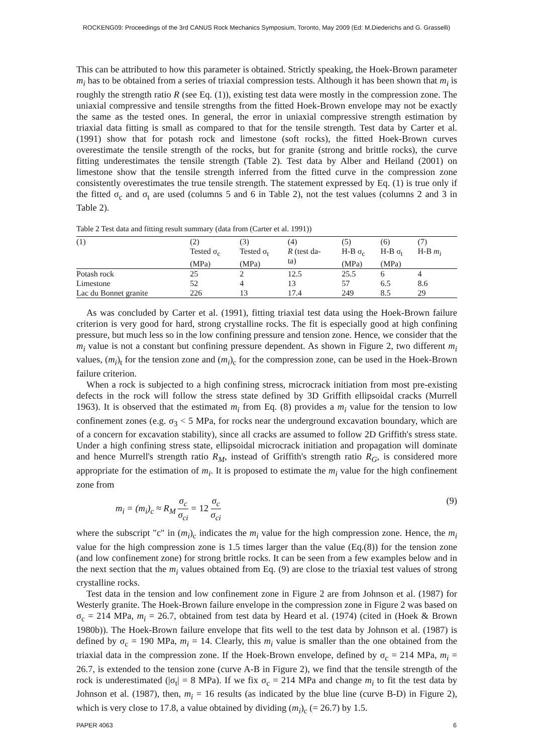ROCKENG09: Proceedings of the 3rd CANUS Rock Mechanics Symposium, Toronto, May 2009 (Ed: M.Diederichs and G. Grasselli)
This can be attributed to how this parameter is obtained. Strictly speaking, the Hoek-Brown parameter m<sub>i</sub> has to be obtained from a series of triaxial compression tests. Although it has been shown that m<sub>i</sub> is roughly the strength ratio R (see Eq. (1)), existing test data were mostly in the compression zone. The uniaxial compressive and tensile strengths from the fitted Hoek-Brown envelope may not be exactly the same as the tested ones. In general, the error in uniaxial compressive strength estimation by triaxial data fitting is small as compared to that for the tensile strength. Test data by Carter et al. (1991) show that for potash rock and limestone (soft rocks), the fitted Hoek-Brown curves overestimate the tensile strength of the rocks, but for granite (strong and brittle rocks), the curve fitting underestimates the tensile strength (Table 2). Test data by Alber and Heiland (2001) on limestone show that the tensile strength inferred from the fitted curve in the compression zone consistently overestimates the true tensile strength. The statement expressed by Eq. (1) is true only if the fitted σ<sub>c</sub> and σ<sub>t</sub> are used (columns 5 and 6 in Table 2), not the test values (columns 2 and 3 in Table 2).
Table 2 Test data and fitting result summary (data from (Carter et al. 1991))
| (1) | (2) Tested σ<sub>c</sub> (MPa) | (3) Tested σ<sub>t</sub> (MPa) | (4) R (test da- ta) | (5) H-B σ<sub>c</sub> (MPa) | (6) H-B σ<sub>t</sub> (MPa) | (7) H-B m<sub>i</sub> |
| --- | --- | --- | --- | --- | --- | --- |
| Potash rock | 25 | 2 | 12.5 | 25.5 | 6 | 4 |
| Limestone | 52 | 4 | 13 | 57 | 6.5 | 8.6 |
| Lac du Bonnet granite | 226 | 13 | 17.4 | 249 | 8.5 | 29 |
As was concluded by Carter et al. (1991), fitting triaxial test data using the Hoek-Brown failure criterion is very good for hard, strong crystalline rocks. The fit is especially good at high confining pressure, but much less so in the low confining pressure and tension zone. Hence, we consider that the m<sub>i</sub> value is not a constant but confining pressure dependent. As shown in Figure 2, two different m<sub>i</sub> values, (m<sub>i</sub>)<sub>t</sub> for the tension zone and (m<sub>i</sub>)<sub>c</sub> for the compression zone, can be used in the Hoek-Brown failure criterion.
When a rock is subjected to a high confining stress, microcrack initiation from most pre-existing defects in the rock will follow the stress state defined by 3D Griffith ellipsoidal cracks (Murrell 1963). It is observed that the estimated m<sub>i</sub> from Eq. (8) provides a m<sub>i</sub> value for the tension to low confinement zones (e.g. σ<sub>3</sub> < 5 MPa, for rocks near the underground excavation boundary, which are of a concern for excavation stability), since all cracks are assumed to follow 2D Griffith's stress state. Under a high confining stress state, ellipsoidal microcrack initiation and propagation will dominate and hence Murrell's strength ratio R<sub>M</sub>, instead of Griffith's strength ratio R<sub>G</sub>, is considered more appropriate for the estimation of m<sub>i</sub>. It is proposed to estimate the m<sub>i</sub> value for the high confinement zone from
m<sub>i</sub> = (m<sub>i</sub>)<sub>c</sub> ≈ R<sub>M</sub> σ<sub>c</sub> σ<sub>ci</sub> = 12 σ<sub>c</sub> σ<sub>ci</sub>
(9)
where the subscript "c" in (m<sub>i</sub>)<sub>c</sub> indicates the m<sub>i</sub> value for the high compression zone. Hence, the m<sub>i</sub> value for the high compression zone is 1.5 times larger than the value (Eq.(8)) for the tension zone (and low confinement zone) for strong brittle rocks. It can be seen from a few examples below and in the next section that the m<sub>i</sub> values obtained from Eq. (9) are close to the triaxial test values of strong crystalline rocks.
Test data in the tension and low confinement zone in Figure 2 are from Johnson et al. (1987) for Westerly granite. The Hoek-Brown failure envelope in the compression zone in Figure 2 was based on σ<sub>c</sub> = 214 MPa, m<sub>i</sub> = 26.7, obtained from test data by Heard et al. (1974) (cited in (Hoek & Brown 1980b)). The Hoek-Brown failure envelope that fits well to the test data by Johnson et al. (1987) is defined by σ<sub>c</sub> = 190 MPa, m<sub>i</sub> = 14. Clearly, this m<sub>i</sub> value is smaller than the one obtained from the triaxial data in the compression zone. If the Hoek-Brown envelope, defined by σ<sub>c</sub> = 214 MPa, m<sub>i</sub> = 26.7, is extended to the tension zone (curve A-B in Figure 2), we find that the tensile strength of the rock is underestimated (|σ<sub>t</sub>| = 8 MPa). If we fix σ<sub>c</sub> = 214 MPa and change m<sub>i</sub> to fit the test data by Johnson et al. (1987), then, m<sub>i</sub> = 16 results (as indicated by the blue line (curve B-D) in Figure 2), which is very close to 17.8, a value obtained by dividing (m<sub>i</sub>)<sub>c</sub> (= 26.7) by 1.5.
PAPER 4063 6